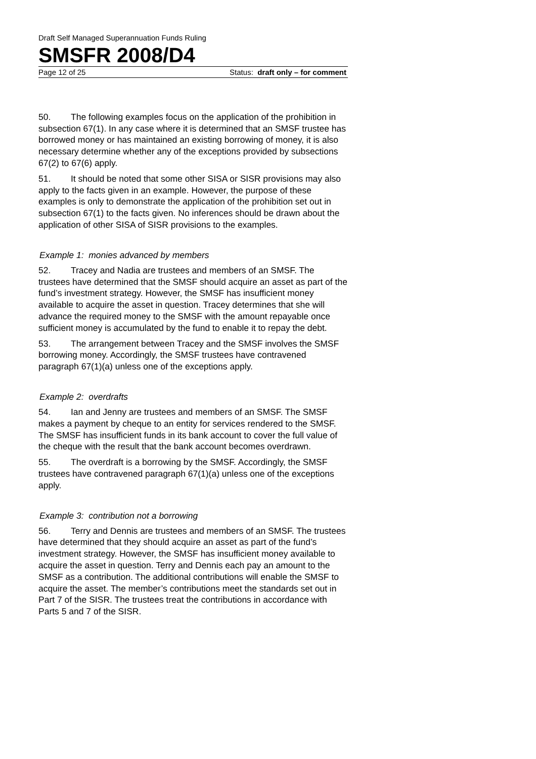Draft Self Managed Superannuation Funds Ruling
SMSFR 2008/D4
Page 12 of 25 Status: draft only – for comment
50. The following examples focus on the application of the prohibition in subsection 67(1). In any case where it is determined that an SMSF trustee has borrowed money or has maintained an existing borrowing of money, it is also necessary determine whether any of the exceptions provided by subsections 67(2) to 67(6) apply.
51. It should be noted that some other SISA or SISR provisions may also apply to the facts given in an example. However, the purpose of these examples is only to demonstrate the application of the prohibition set out in subsection 67(1) to the facts given. No inferences should be drawn about the application of other SISA of SISR provisions to the examples.
Example 1: monies advanced by members
52. Tracey and Nadia are trustees and members of an SMSF. The trustees have determined that the SMSF should acquire an asset as part of the fund’s investment strategy. However, the SMSF has insufficient money available to acquire the asset in question. Tracey determines that she will advance the required money to the SMSF with the amount repayable once sufficient money is accumulated by the fund to enable it to repay the debt.
53. The arrangement between Tracey and the SMSF involves the SMSF borrowing money. Accordingly, the SMSF trustees have contravened paragraph 67(1)(a) unless one of the exceptions apply.
Example 2: overdrafts
54. Ian and Jenny are trustees and members of an SMSF. The SMSF makes a payment by cheque to an entity for services rendered to the SMSF. The SMSF has insufficient funds in its bank account to cover the full value of the cheque with the result that the bank account becomes overdrawn.
55. The overdraft is a borrowing by the SMSF. Accordingly, the SMSF trustees have contravened paragraph 67(1)(a) unless one of the exceptions apply.
Example 3: contribution not a borrowing
56. Terry and Dennis are trustees and members of an SMSF. The trustees have determined that they should acquire an asset as part of the fund’s investment strategy. However, the SMSF has insufficient money available to acquire the asset in question. Terry and Dennis each pay an amount to the SMSF as a contribution. The additional contributions will enable the SMSF to acquire the asset. The member’s contributions meet the standards set out in Part 7 of the SISR. The trustees treat the contributions in accordance with Parts 5 and 7 of the SISR.